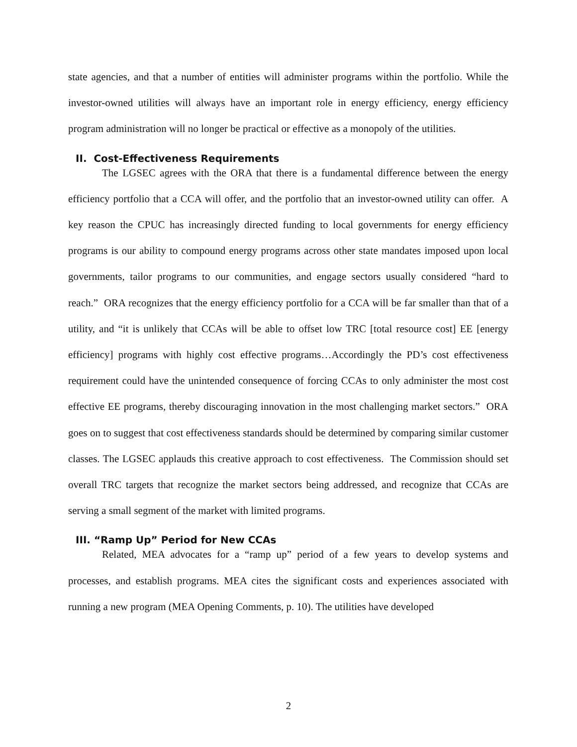state agencies, and that a number of entities will administer programs within the portfolio. While the investor-owned utilities will always have an important role in energy efficiency, energy efficiency program administration will no longer be practical or effective as a monopoly of the utilities.
II. Cost-Effectiveness Requirements
The LGSEC agrees with the ORA that there is a fundamental difference between the energy efficiency portfolio that a CCA will offer, and the portfolio that an investor-owned utility can offer. A key reason the CPUC has increasingly directed funding to local governments for energy efficiency programs is our ability to compound energy programs across other state mandates imposed upon local governments, tailor programs to our communities, and engage sectors usually considered “hard to reach.” ORA recognizes that the energy efficiency portfolio for a CCA will be far smaller than that of a utility, and “it is unlikely that CCAs will be able to offset low TRC [total resource cost] EE [energy efficiency] programs with highly cost effective programs…Accordingly the PD’s cost effectiveness requirement could have the unintended consequence of forcing CCAs to only administer the most cost effective EE programs, thereby discouraging innovation in the most challenging market sectors.” ORA goes on to suggest that cost effectiveness standards should be determined by comparing similar customer classes. The LGSEC applauds this creative approach to cost effectiveness. The Commission should set overall TRC targets that recognize the market sectors being addressed, and recognize that CCAs are serving a small segment of the market with limited programs.
III. “Ramp Up” Period for New CCAs
Related, MEA advocates for a “ramp up” period of a few years to develop systems and processes, and establish programs. MEA cites the significant costs and experiences associated with running a new program (MEA Opening Comments, p. 10). The utilities have developed
2